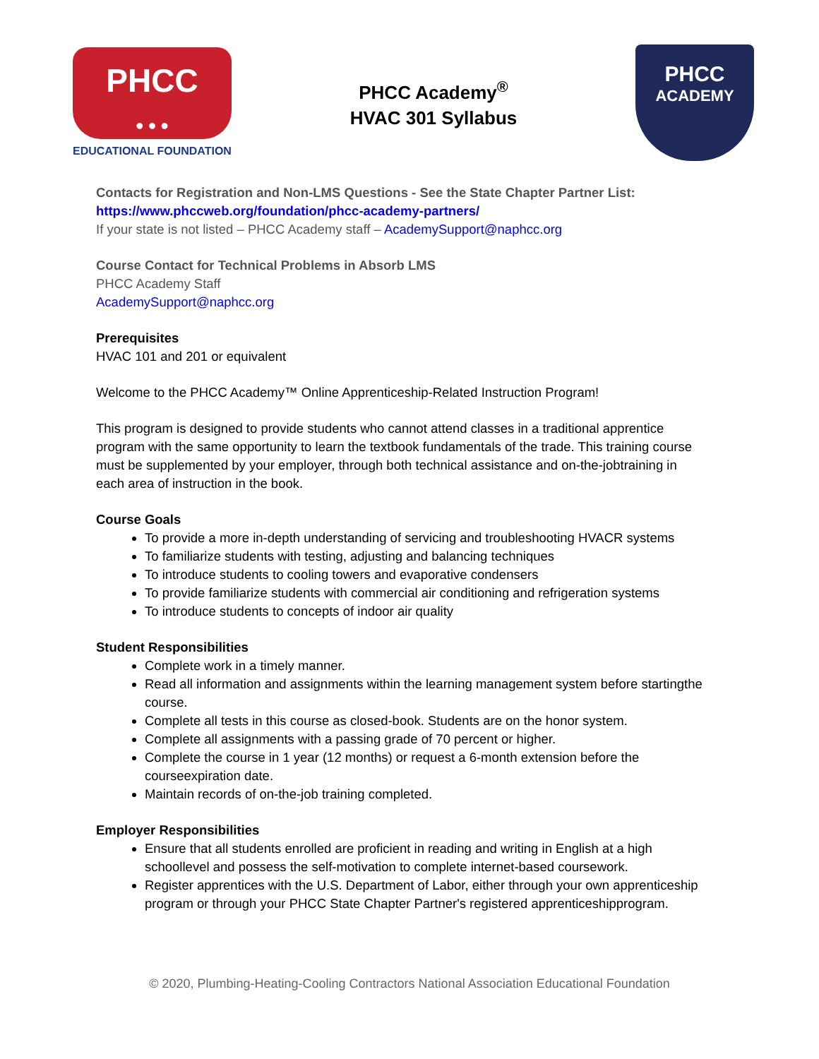PHCC
● ● ●
EDUCATIONAL FOUNDATION
PHCC Academy<sup>®</sup>
HVAC 301 Syllabus
PHCC
ACADEMY
Contacts for Registration and Non-LMS Questions - See the State Chapter Partner List:
https://www.phccweb.org/foundation/phcc-academy-partners/
If your state is not listed – PHCC Academy staff – AcademySupport@naphcc.org
Course Contact for Technical Problems in Absorb LMS
PHCC Academy Staff
AcademySupport@naphcc.org
Prerequisites
HVAC 101 and 201 or equivalent
Welcome to the PHCC Academy™ Online Apprenticeship-Related Instruction Program!
This program is designed to provide students who cannot attend classes in a traditional apprentice program with the same opportunity to learn the textbook fundamentals of the trade. This training course must be supplemented by your employer, through both technical assistance and on-the-jobtraining in each area of instruction in the book.
Course Goals
To provide a more in-depth understanding of servicing and troubleshooting HVACR systems
To familiarize students with testing, adjusting and balancing techniques
To introduce students to cooling towers and evaporative condensers
To provide familiarize students with commercial air conditioning and refrigeration systems
To introduce students to concepts of indoor air quality
Student Responsibilities
Complete work in a timely manner.
Read all information and assignments within the learning management system before startingthe course.
Complete all tests in this course as closed-book. Students are on the honor system.
Complete all assignments with a passing grade of 70 percent or higher.
Complete the course in 1 year (12 months) or request a 6-month extension before the courseexpiration date.
Maintain records of on-the-job training completed.
Employer Responsibilities
Ensure that all students enrolled are proficient in reading and writing in English at a high schoollevel and possess the self-motivation to complete internet-based coursework.
Register apprentices with the U.S. Department of Labor, either through your own apprenticeship program or through your PHCC State Chapter Partner's registered apprenticeshipprogram.
© 2020, Plumbing-Heating-Cooling Contractors National Association Educational Foundation